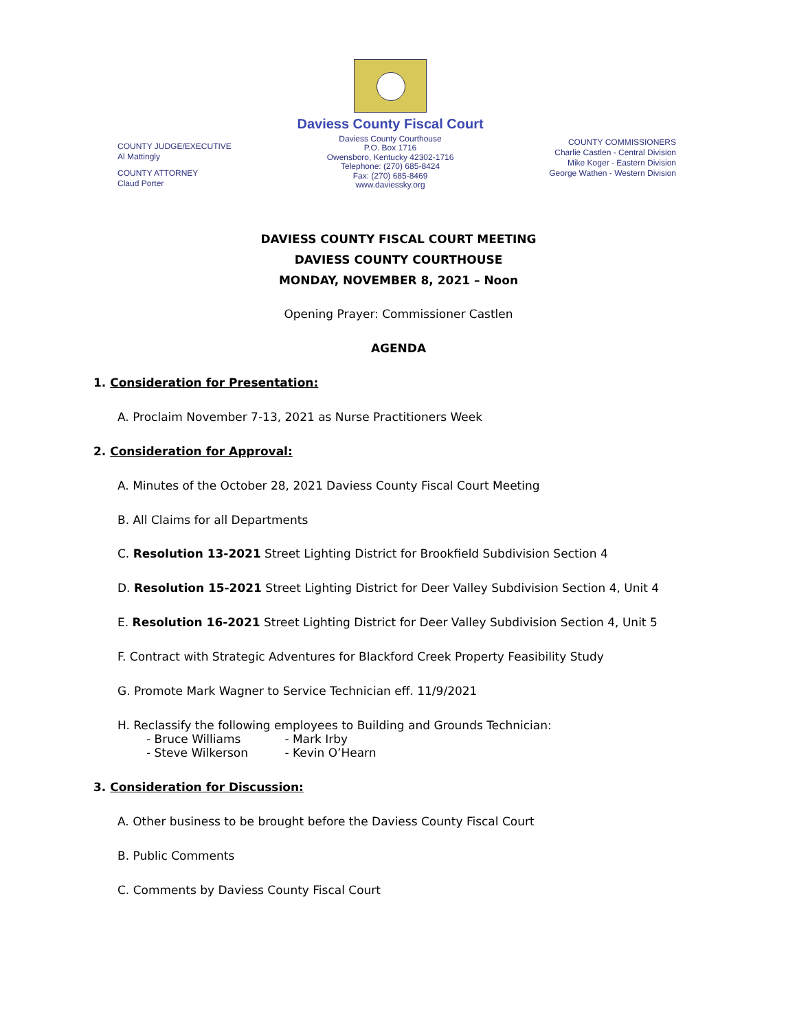COUNTY JUDGE/EXECUTIVE
Al Mattingly
COUNTY ATTORNEY
Claud Porter
Daviess County Fiscal Court
Daviess County Courthouse
P.O. Box 1716
Owensboro, Kentucky 42302-1716
Telephone: (270) 685-8424
Fax: (270) 685-8469
www.daviessky.org
COUNTY COMMISSIONERS
Charlie Castlen - Central Division
Mike Koger - Eastern Division
George Wathen - Western Division
DAVIESS COUNTY FISCAL COURT MEETING
DAVIESS COUNTY COURTHOUSE
MONDAY, NOVEMBER 8, 2021 – Noon
Opening Prayer: Commissioner Castlen
AGENDA
1. Consideration for Presentation:
A. Proclaim November 7-13, 2021 as Nurse Practitioners Week
2. Consideration for Approval:
A. Minutes of the October 28, 2021 Daviess County Fiscal Court Meeting
B. All Claims for all Departments
C. Resolution 13-2021 Street Lighting District for Brookfield Subdivision Section 4
D. Resolution 15-2021 Street Lighting District for Deer Valley Subdivision Section 4, Unit 4
E. Resolution 16-2021 Street Lighting District for Deer Valley Subdivision Section 4, Unit 5
F. Contract with Strategic Adventures for Blackford Creek Property Feasibility Study
G. Promote Mark Wagner to Service Technician eff. 11/9/2021
H. Reclassify the following employees to Building and Grounds Technician:
- Bruce Williams - Mark Irby
- Steve Wilkerson - Kevin O’Hearn
3. Consideration for Discussion:
A. Other business to be brought before the Daviess County Fiscal Court
B. Public Comments
C. Comments by Daviess County Fiscal Court